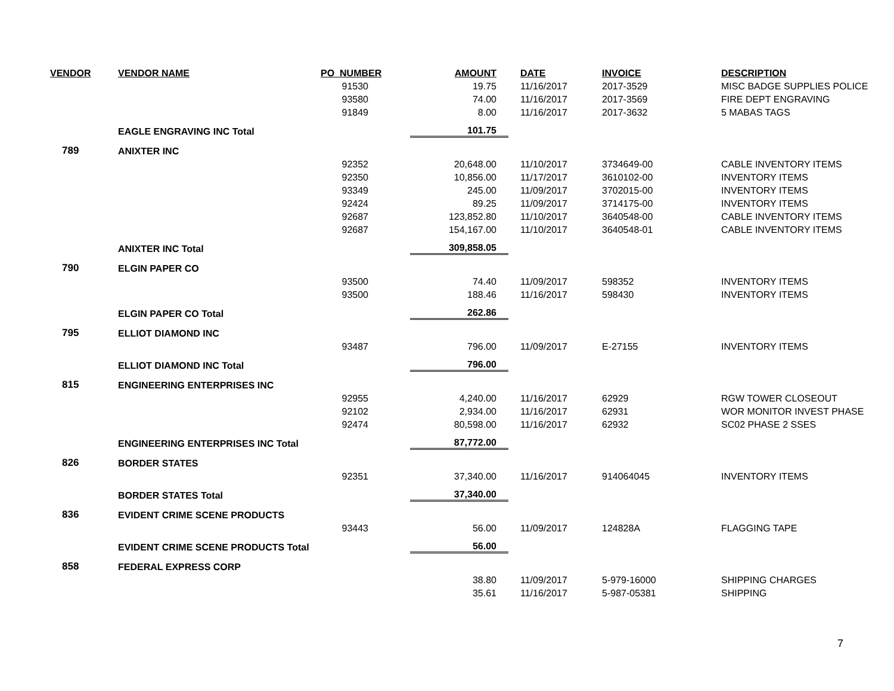| VENDOR | VENDOR NAME | PO_NUMBER | AMOUNT | DATE | INVOICE | DESCRIPTION |
| --- | --- | --- | --- | --- | --- | --- |
| | | 91530 | 19.75 | 11/16/2017 | 2017-3529 | MISC BADGE SUPPLIES POLICE |
| | | 93580 | 74.00 | 11/16/2017 | 2017-3569 | FIRE DEPT ENGRAVING |
| | | 91849 | 8.00 | 11/16/2017 | 2017-3632 | 5 MABAS TAGS |
| | EAGLE ENGRAVING INC Total | | 101.75 | | | |
| 789 | ANIXTER INC | | | | | |
| | | 92352 | 20,648.00 | 11/10/2017 | 3734649-00 | CABLE INVENTORY ITEMS |
| | | 92350 | 10,856.00 | 11/17/2017 | 3610102-00 | INVENTORY ITEMS |
| | | 93349 | 245.00 | 11/09/2017 | 3702015-00 | INVENTORY ITEMS |
| | | 92424 | 89.25 | 11/09/2017 | 3714175-00 | INVENTORY ITEMS |
| | | 92687 | 123,852.80 | 11/10/2017 | 3640548-00 | CABLE INVENTORY ITEMS |
| | | 92687 | 154,167.00 | 11/10/2017 | 3640548-01 | CABLE INVENTORY ITEMS |
| | ANIXTER INC Total | | 309,858.05 | | | |
| 790 | ELGIN PAPER CO | | | | | |
| | | 93500 | 74.40 | 11/09/2017 | 598352 | INVENTORY ITEMS |
| | | 93500 | 188.46 | 11/16/2017 | 598430 | INVENTORY ITEMS |
| | ELGIN PAPER CO Total | | 262.86 | | | |
| 795 | ELLIOT DIAMOND INC | | | | | |
| | | 93487 | 796.00 | 11/09/2017 | E-27155 | INVENTORY ITEMS |
| | ELLIOT DIAMOND INC Total | | 796.00 | | | |
| 815 | ENGINEERING ENTERPRISES INC | | | | | |
| | | 92955 | 4,240.00 | 11/16/2017 | 62929 | RGW TOWER CLOSEOUT |
| | | 92102 | 2,934.00 | 11/16/2017 | 62931 | WOR MONITOR INVEST PHASE |
| | | 92474 | 80,598.00 | 11/16/2017 | 62932 | SC02 PHASE 2 SSES |
| | ENGINEERING ENTERPRISES INC Total | | 87,772.00 | | | |
| 826 | BORDER STATES | | | | | |
| | | 92351 | 37,340.00 | 11/16/2017 | 914064045 | INVENTORY ITEMS |
| | BORDER STATES Total | | 37,340.00 | | | |
| 836 | EVIDENT CRIME SCENE PRODUCTS | | | | | |
| | | 93443 | 56.00 | 11/09/2017 | 124828A | FLAGGING TAPE |
| | EVIDENT CRIME SCENE PRODUCTS Total | | 56.00 | | | |
| 858 | FEDERAL EXPRESS CORP | | | | | |
| | | | 38.80 | 11/09/2017 | 5-979-16000 | SHIPPING CHARGES |
| | | | 35.61 | 11/16/2017 | 5-987-05381 | SHIPPING |
7